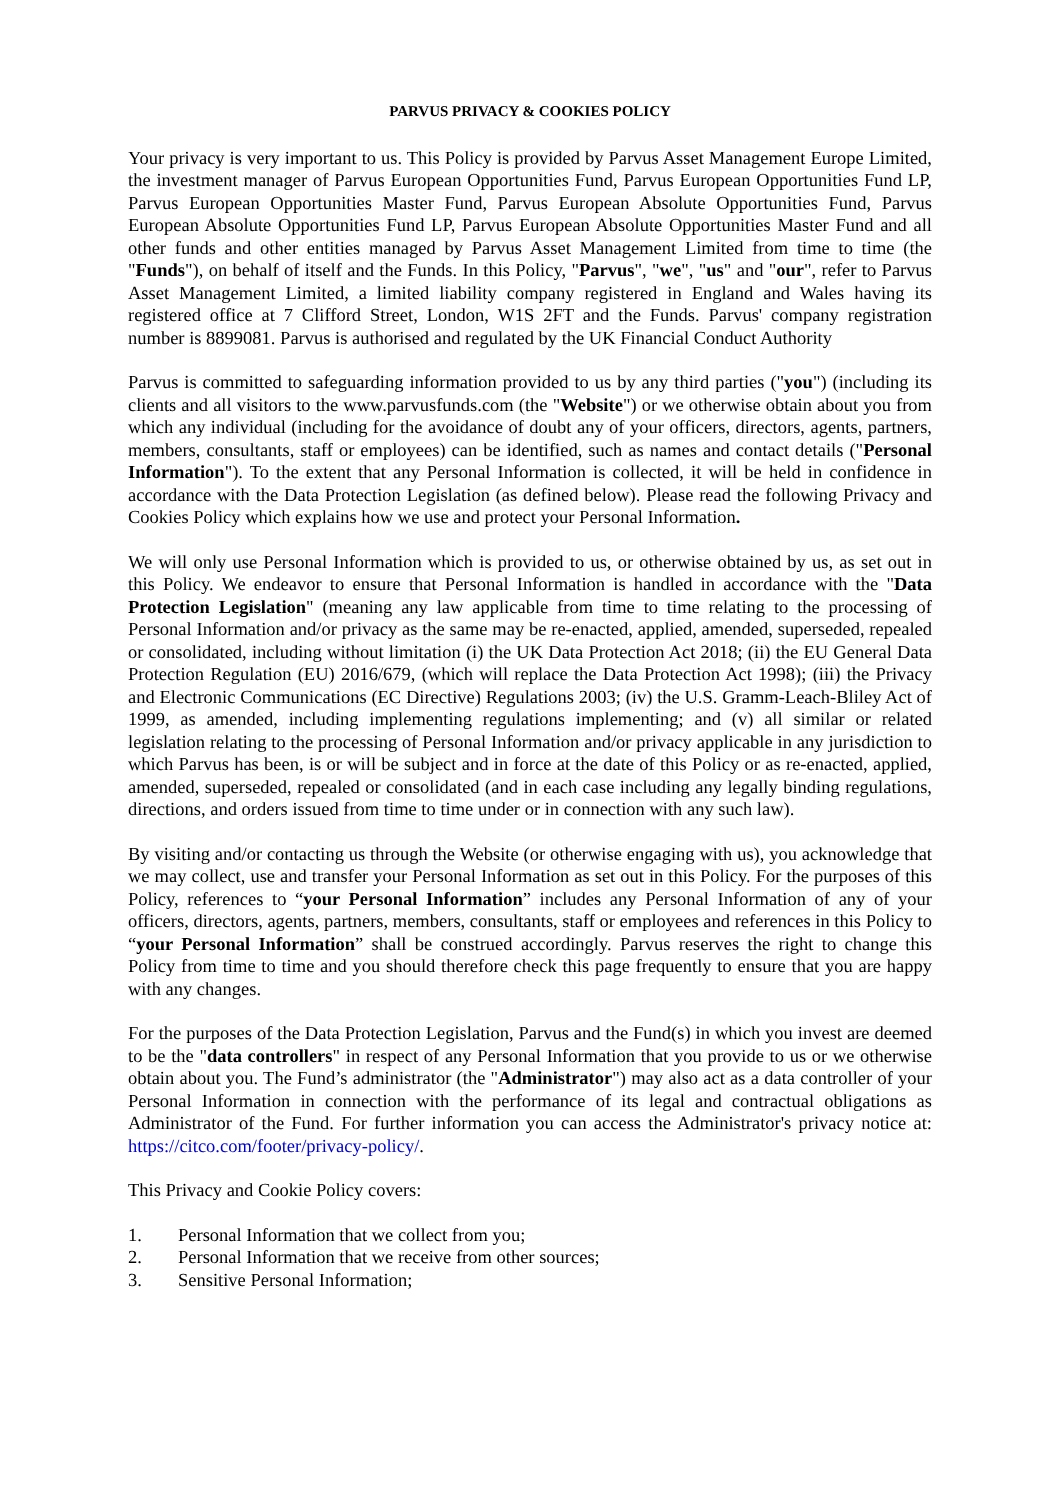PARVUS PRIVACY & COOKIES POLICY
Your privacy is very important to us. This Policy is provided by Parvus Asset Management Europe Limited, the investment manager of Parvus European Opportunities Fund, Parvus European Opportunities Fund LP, Parvus European Opportunities Master Fund, Parvus European Absolute Opportunities Fund, Parvus European Absolute Opportunities Fund LP, Parvus European Absolute Opportunities Master Fund and all other funds and other entities managed by Parvus Asset Management Limited from time to time (the "Funds"), on behalf of itself and the Funds. In this Policy, "Parvus", "we", "us" and "our", refer to Parvus Asset Management Limited, a limited liability company registered in England and Wales having its registered office at 7 Clifford Street, London, W1S 2FT and the Funds. Parvus' company registration number is 8899081. Parvus is authorised and regulated by the UK Financial Conduct Authority
Parvus is committed to safeguarding information provided to us by any third parties ("you") (including its clients and all visitors to the www.parvusfunds.com (the "Website") or we otherwise obtain about you from which any individual (including for the avoidance of doubt any of your officers, directors, agents, partners, members, consultants, staff or employees) can be identified, such as names and contact details ("Personal Information"). To the extent that any Personal Information is collected, it will be held in confidence in accordance with the Data Protection Legislation (as defined below). Please read the following Privacy and Cookies Policy which explains how we use and protect your Personal Information.
We will only use Personal Information which is provided to us, or otherwise obtained by us, as set out in this Policy. We endeavor to ensure that Personal Information is handled in accordance with the "Data Protection Legislation" (meaning any law applicable from time to time relating to the processing of Personal Information and/or privacy as the same may be re-enacted, applied, amended, superseded, repealed or consolidated, including without limitation (i) the UK Data Protection Act 2018; (ii) the EU General Data Protection Regulation (EU) 2016/679, (which will replace the Data Protection Act 1998); (iii) the Privacy and Electronic Communications (EC Directive) Regulations 2003; (iv) the U.S. Gramm-Leach-Bliley Act of 1999, as amended, including implementing regulations implementing; and (v) all similar or related legislation relating to the processing of Personal Information and/or privacy applicable in any jurisdiction to which Parvus has been, is or will be subject and in force at the date of this Policy or as re-enacted, applied, amended, superseded, repealed or consolidated (and in each case including any legally binding regulations, directions, and orders issued from time to time under or in connection with any such law).
By visiting and/or contacting us through the Website (or otherwise engaging with us), you acknowledge that we may collect, use and transfer your Personal Information as set out in this Policy. For the purposes of this Policy, references to “your Personal Information” includes any Personal Information of any of your officers, directors, agents, partners, members, consultants, staff or employees and references in this Policy to “your Personal Information” shall be construed accordingly. Parvus reserves the right to change this Policy from time to time and you should therefore check this page frequently to ensure that you are happy with any changes.
For the purposes of the Data Protection Legislation, Parvus and the Fund(s) in which you invest are deemed to be the "data controllers" in respect of any Personal Information that you provide to us or we otherwise obtain about you. The Fund’s administrator (the "Administrator") may also act as a data controller of your Personal Information in connection with the performance of its legal and contractual obligations as Administrator of the Fund. For further information you can access the Administrator's privacy notice at: https://citco.com/footer/privacy-policy/.
This Privacy and Cookie Policy covers:
1. Personal Information that we collect from you;
2. Personal Information that we receive from other sources;
3. Sensitive Personal Information;